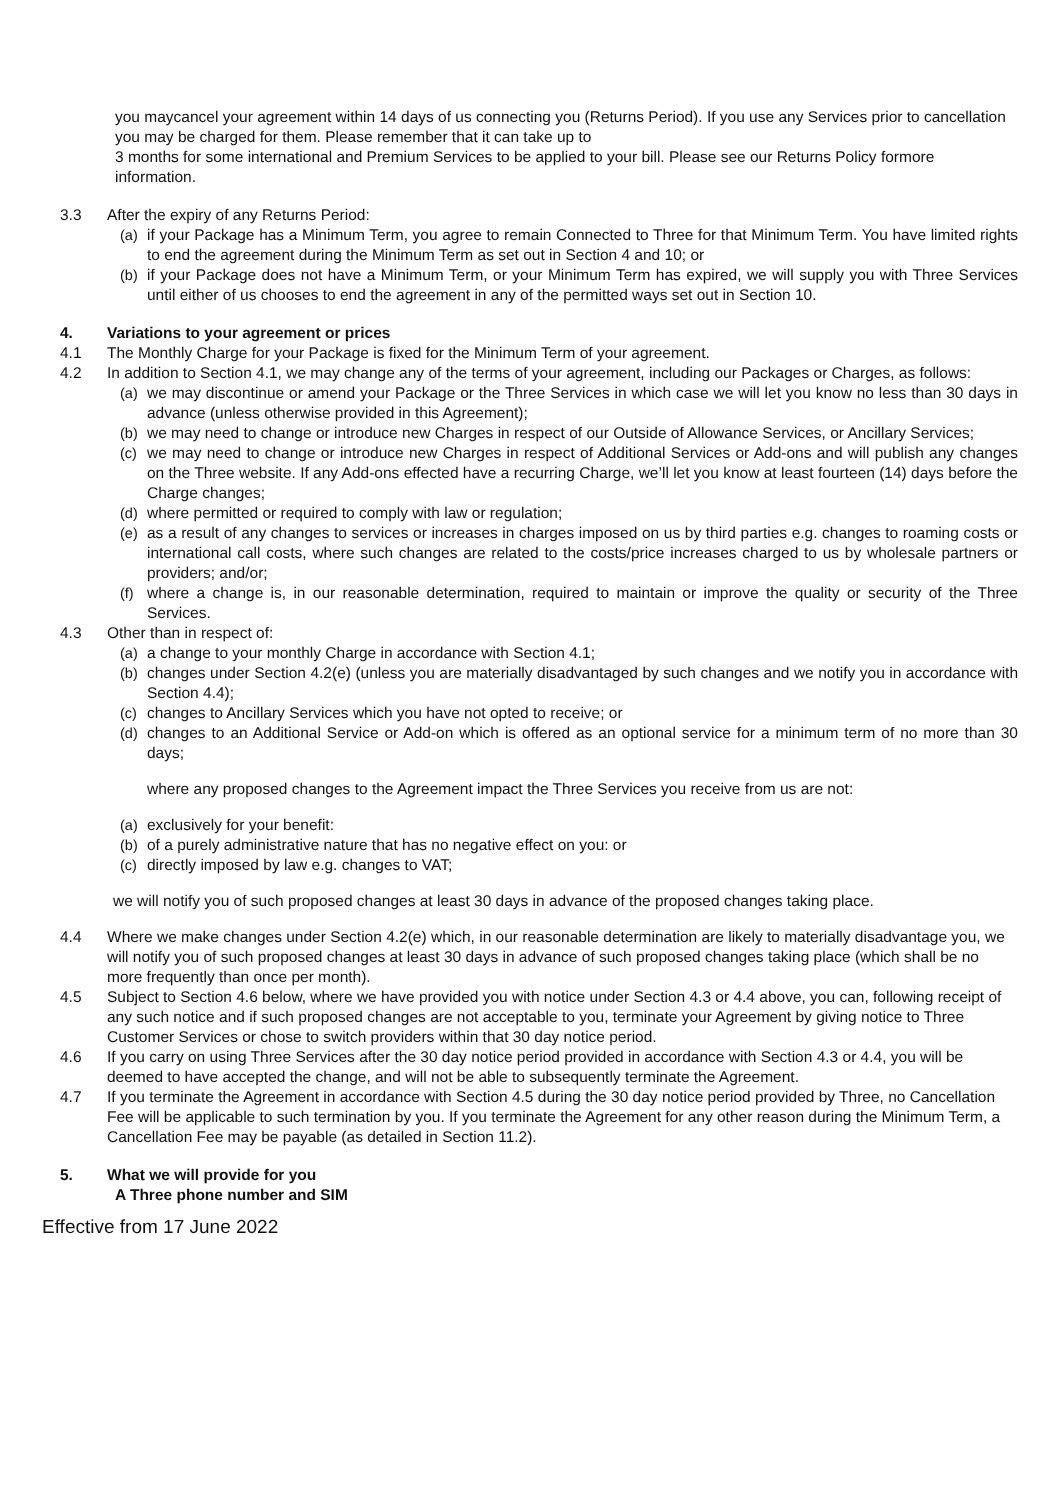you maycancel your agreement within 14 days of us connecting you (Returns Period). If you use any Services prior to cancellation you may be charged for them. Please remember that it can take up to
3 months for some international and Premium Services to be applied to your bill. Please see our Returns Policy formore information.
3.3 After the expiry of any Returns Period:
(a) if your Package has a Minimum Term, you agree to remain Connected to Three for that Minimum Term. You have limited rights to end the agreement during the Minimum Term as set out in Section 4 and 10; or
(b) if your Package does not have a Minimum Term, or your Minimum Term has expired, we will supply you with Three Services until either of us chooses to end the agreement in any of the permitted ways set out in Section 10.
4. Variations to your agreement or prices
4.1 The Monthly Charge for your Package is fixed for the Minimum Term of your agreement.
4.2 In addition to Section 4.1, we may change any of the terms of your agreement, including our Packages or Charges, as follows:
(a) we may discontinue or amend your Package or the Three Services in which case we will let you know no less than 30 days in advance (unless otherwise provided in this Agreement);
(b) we may need to change or introduce new Charges in respect of our Outside of Allowance Services, or Ancillary Services;
(c) we may need to change or introduce new Charges in respect of Additional Services or Add-ons and will publish any changes on the Three website. If any Add-ons effected have a recurring Charge, we’ll let you know at least fourteen (14) days before the Charge changes;
(d) where permitted or required to comply with law or regulation;
(e) as a result of any changes to services or increases in charges imposed on us by third parties e.g. changes to roaming costs or international call costs, where such changes are related to the costs/price increases charged to us by wholesale partners or providers; and/or;
(f) where a change is, in our reasonable determination, required to maintain or improve the quality or security of the Three Services.
4.3 Other than in respect of:
(a) a change to your monthly Charge in accordance with Section 4.1;
(b) changes under Section 4.2(e) (unless you are materially disadvantaged by such changes and we notify you in accordance with Section 4.4);
(c) changes to Ancillary Services which you have not opted to receive; or
(d) changes to an Additional Service or Add-on which is offered as an optional service for a minimum term of no more than 30 days;
where any proposed changes to the Agreement impact the Three Services you receive from us are not:
(a) exclusively for your benefit:
(b) of a purely administrative nature that has no negative effect on you: or
(c) directly imposed by law e.g. changes to VAT;
we will notify you of such proposed changes at least 30 days in advance of the proposed changes taking place.
4.4 Where we make changes under Section 4.2(e) which, in our reasonable determination are likely to materially disadvantage you, we will notify you of such proposed changes at least 30 days in advance of such proposed changes taking place (which shall be no more frequently than once per month).
4.5 Subject to Section 4.6 below, where we have provided you with notice under Section 4.3 or 4.4 above, you can, following receipt of any such notice and if such proposed changes are not acceptable to you, terminate your Agreement by giving notice to Three Customer Services or chose to switch providers within that 30 day notice period.
4.6 If you carry on using Three Services after the 30 day notice period provided in accordance with Section 4.3 or 4.4, you will be deemed to have accepted the change, and will not be able to subsequently terminate the Agreement.
4.7 If you terminate the Agreement in accordance with Section 4.5 during the 30 day notice period provided by Three, no Cancellation Fee will be applicable to such termination by you. If you terminate the Agreement for any other reason during the Minimum Term, a Cancellation Fee may be payable (as detailed in Section 11.2).
5. What we will provide for you
A Three phone number and SIM
Effective from 17 June 2022